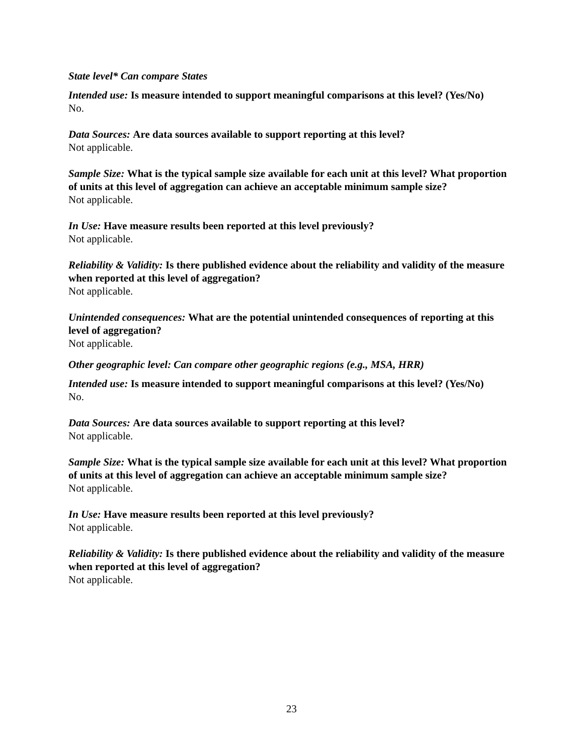State level* Can compare States
Intended use: Is measure intended to support meaningful comparisons at this level? (Yes/No)
No.
Data Sources: Are data sources available to support reporting at this level?
Not applicable.
Sample Size: What is the typical sample size available for each unit at this level? What proportion of units at this level of aggregation can achieve an acceptable minimum sample size?
Not applicable.
In Use: Have measure results been reported at this level previously?
Not applicable.
Reliability & Validity: Is there published evidence about the reliability and validity of the measure when reported at this level of aggregation?
Not applicable.
Unintended consequences: What are the potential unintended consequences of reporting at this level of aggregation?
Not applicable.
Other geographic level: Can compare other geographic regions (e.g., MSA, HRR)
Intended use: Is measure intended to support meaningful comparisons at this level? (Yes/No)
No.
Data Sources: Are data sources available to support reporting at this level?
Not applicable.
Sample Size: What is the typical sample size available for each unit at this level? What proportion of units at this level of aggregation can achieve an acceptable minimum sample size?
Not applicable.
In Use: Have measure results been reported at this level previously?
Not applicable.
Reliability & Validity: Is there published evidence about the reliability and validity of the measure when reported at this level of aggregation?
Not applicable.
23